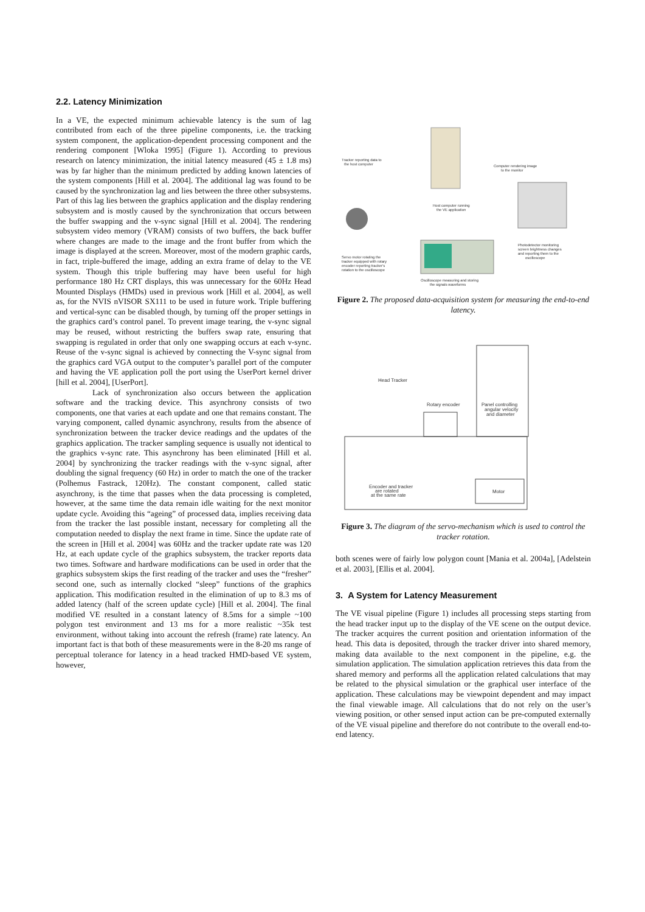2.2. Latency Minimization
In a VE, the expected minimum achievable latency is the sum of lag contributed from each of the three pipeline components, i.e. the tracking system component, the application-dependent processing component and the rendering component [Wloka 1995] (Figure 1). According to previous research on latency minimization, the initial latency measured (45 ± 1.8 ms) was by far higher than the minimum predicted by adding known latencies of the system components [Hill et al. 2004]. The additional lag was found to be caused by the synchronization lag and lies between the three other subsystems. Part of this lag lies between the graphics application and the display rendering subsystem and is mostly caused by the synchronization that occurs between the buffer swapping and the v-sync signal [Hill et al. 2004]. The rendering subsystem video memory (VRAM) consists of two buffers, the back buffer where changes are made to the image and the front buffer from which the image is displayed at the screen. Moreover, most of the modern graphic cards, in fact, triple-buffered the image, adding an extra frame of delay to the VE system. Though this triple buffering may have been useful for high performance 180 Hz CRT displays, this was unnecessary for the 60Hz Head Mounted Displays (HMDs) used in previous work [Hill et al. 2004], as well as, for the NVIS nVISOR SX111 to be used in future work. Triple buffering and vertical-sync can be disabled though, by turning off the proper settings in the graphics card’s control panel. To prevent image tearing, the v-sync signal may be reused, without restricting the buffers swap rate, ensuring that swapping is regulated in order that only one swapping occurs at each v-sync. Reuse of the v-sync signal is achieved by connecting the V-sync signal from the graphics card VGA output to the computer’s parallel port of the computer and having the VE application poll the port using the UserPort kernel driver [hill et al. 2004], [UserPort].
Lack of synchronization also occurs between the application software and the tracking device. This asynchrony consists of two components, one that varies at each update and one that remains constant. The varying component, called dynamic asynchrony, results from the absence of synchronization between the tracker device readings and the updates of the graphics application. The tracker sampling sequence is usually not identical to the graphics v-sync rate. This asynchrony has been eliminated [Hill et al. 2004] by synchronizing the tracker readings with the v-sync signal, after doubling the signal frequency (60 Hz) in order to match the one of the tracker (Polhemus Fastrack, 120Hz). The constant component, called static asynchrony, is the time that passes when the data processing is completed, however, at the same time the data remain idle waiting for the next monitor update cycle. Avoiding this “ageing” of processed data, implies receiving data from the tracker the last possible instant, necessary for completing all the computation needed to display the next frame in time. Since the update rate of the screen in [Hill et al. 2004] was 60Hz and the tracker update rate was 120 Hz, at each update cycle of the graphics subsystem, the tracker reports data two times. Software and hardware modifications can be used in order that the graphics subsystem skips the first reading of the tracker and uses the “fresher” second one, such as internally clocked “sleep” functions of the graphics application. This modification resulted in the elimination of up to 8.3 ms of added latency (half of the screen update cycle) [Hill et al. 2004]. The final modified VE resulted in a constant latency of 8.5ms for a simple ~100 polygon test environment and 13 ms for a more realistic ~35k test environment, without taking into account the refresh (frame) rate latency. An important fact is that both of these measurements were in the 8-20 ms range of perceptual tolerance for latency in a head tracked HMD-based VE system, however,
Computer rendering image
to the monitor
Tracker reporting data to
the host computer
Host computer running
the VE application
Servo motor rotating the
tracker equipped with rotary
encoder reporting tracker's
rotation to the oscilloscope
Photodetector monitoring
screen brightness changes
and reporting them to the
oscilloscope
Oscilloscope measuring and storing
the signals waveforms
Figure 2. The proposed data-acquisition system for measuring the end-to-end latency.
Head Tracker
Rotary encoder
Panel controlling
angular velocity
and diameter
Encoder and tracker
are rotated
at the same rate
Motor
Figure 3. The diagram of the servo-mechanism which is used to control the tracker rotation.
both scenes were of fairly low polygon count [Mania et al. 2004a], [Adelstein et al. 2003], [Ellis et al. 2004].
3. A System for Latency Measurement
The VE visual pipeline (Figure 1) includes all processing steps starting from the head tracker input up to the display of the VE scene on the output device. The tracker acquires the current position and orientation information of the head. This data is deposited, through the tracker driver into shared memory, making data available to the next component in the pipeline, e.g. the simulation application. The simulation application retrieves this data from the shared memory and performs all the application related calculations that may be related to the physical simulation or the graphical user interface of the application. These calculations may be viewpoint dependent and may impact the final viewable image. All calculations that do not rely on the user’s viewing position, or other sensed input action can be pre-computed externally of the VE visual pipeline and therefore do not contribute to the overall end-to-end latency.